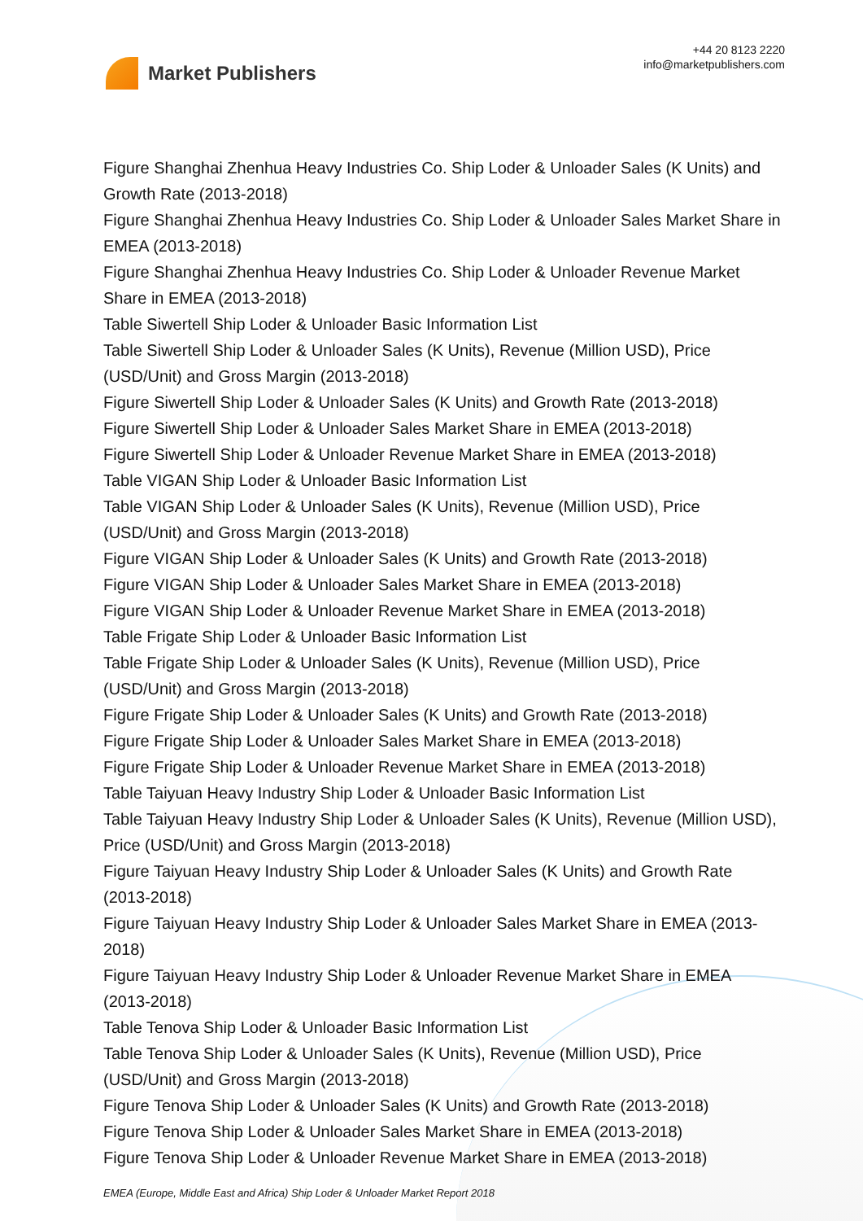Market Publishers
+44 20 8123 2220
info@marketpublishers.com
Figure Shanghai Zhenhua Heavy Industries Co. Ship Loder & Unloader Sales (K Units) and Growth Rate (2013-2018)
Figure Shanghai Zhenhua Heavy Industries Co. Ship Loder & Unloader Sales Market Share in EMEA (2013-2018)
Figure Shanghai Zhenhua Heavy Industries Co. Ship Loder & Unloader Revenue Market Share in EMEA (2013-2018)
Table Siwertell Ship Loder & Unloader Basic Information List
Table Siwertell Ship Loder & Unloader Sales (K Units), Revenue (Million USD), Price (USD/Unit) and Gross Margin (2013-2018)
Figure Siwertell Ship Loder & Unloader Sales (K Units) and Growth Rate (2013-2018)
Figure Siwertell Ship Loder & Unloader Sales Market Share in EMEA (2013-2018)
Figure Siwertell Ship Loder & Unloader Revenue Market Share in EMEA (2013-2018)
Table VIGAN Ship Loder & Unloader Basic Information List
Table VIGAN Ship Loder & Unloader Sales (K Units), Revenue (Million USD), Price (USD/Unit) and Gross Margin (2013-2018)
Figure VIGAN Ship Loder & Unloader Sales (K Units) and Growth Rate (2013-2018)
Figure VIGAN Ship Loder & Unloader Sales Market Share in EMEA (2013-2018)
Figure VIGAN Ship Loder & Unloader Revenue Market Share in EMEA (2013-2018)
Table Frigate Ship Loder & Unloader Basic Information List
Table Frigate Ship Loder & Unloader Sales (K Units), Revenue (Million USD), Price (USD/Unit) and Gross Margin (2013-2018)
Figure Frigate Ship Loder & Unloader Sales (K Units) and Growth Rate (2013-2018)
Figure Frigate Ship Loder & Unloader Sales Market Share in EMEA (2013-2018)
Figure Frigate Ship Loder & Unloader Revenue Market Share in EMEA (2013-2018)
Table Taiyuan Heavy Industry Ship Loder & Unloader Basic Information List
Table Taiyuan Heavy Industry Ship Loder & Unloader Sales (K Units), Revenue (Million USD), Price (USD/Unit) and Gross Margin (2013-2018)
Figure Taiyuan Heavy Industry Ship Loder & Unloader Sales (K Units) and Growth Rate (2013-2018)
Figure Taiyuan Heavy Industry Ship Loder & Unloader Sales Market Share in EMEA (2013-2018)
Figure Taiyuan Heavy Industry Ship Loder & Unloader Revenue Market Share in EMEA (2013-2018)
Table Tenova Ship Loder & Unloader Basic Information List
Table Tenova Ship Loder & Unloader Sales (K Units), Revenue (Million USD), Price (USD/Unit) and Gross Margin (2013-2018)
Figure Tenova Ship Loder & Unloader Sales (K Units) and Growth Rate (2013-2018)
Figure Tenova Ship Loder & Unloader Sales Market Share in EMEA (2013-2018)
Figure Tenova Ship Loder & Unloader Revenue Market Share in EMEA (2013-2018)
EMEA (Europe, Middle East and Africa) Ship Loder & Unloader Market Report 2018